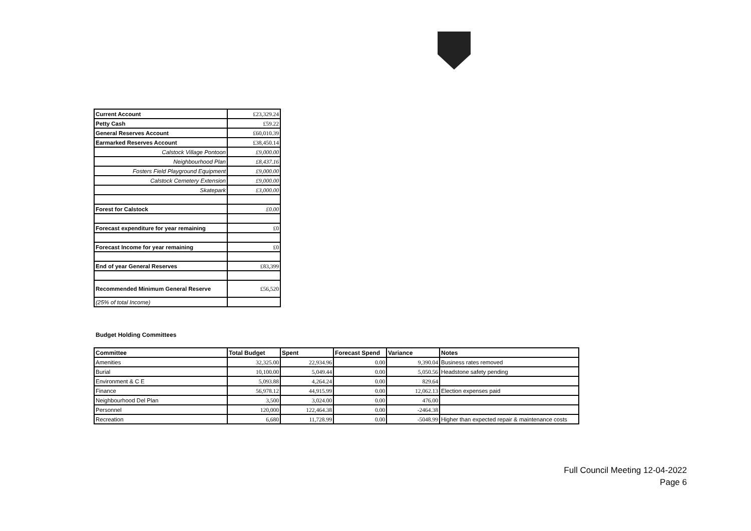| Current Account | £23,329.24 |
| Petty Cash | £59.22 |
| General Reserves Account | £60,010.39 |
| Earmarked Reserves Account | £38,450.14 |
| Calstock Village Pontoon | £9,000.00 |
| Neighbourhood Plan | £8,437.16 |
| Fosters Field Playground Equipment | £9,000.00 |
| Calstock Cemetery Extension | £9,000.00 |
| Skatepark | £3,000.00 |
| Forest for Calstock | £0.00 |
| Forecast expenditure for year remaining | £0 |
| Forecast Income for year remaining | £0 |
| End of year General Reserves | £83,399 |
| Recommended Minimum General Reserve | £56,520 |
| (25% of total Income) | |
Budget Holding Committees
| Committee | Total Budget | Spent | Forecast Spend | Variance | Notes |
| --- | --- | --- | --- | --- | --- |
| Amenities | 32,325.00 | 22,934.96 | 0.00 | 9,390.04 | Business rates removed |
| Burial | 10,100.00 | 5,049.44 | 0.00 | 5,050.56 | Headstone safety pending |
| Environment & C E | 5,093.88 | 4,264.24 | 0.00 | 829.64 | |
| Finance | 56,978.12 | 44,915.99 | 0.00 | 12,062.13 | Election expenses paid |
| Neighbourhood Del Plan | 3,500 | 3,024.00 | 0.00 | 476.00 | |
| Personnel | 120,000 | 122,464.38 | 0.00 | -2464.38 | |
| Recreation | 6,680 | 11,728.99 | 0.00 | -5048.99 | Higher than expected repair & maintenance costs |
Full Council Meeting 12-04-2022
Page 6